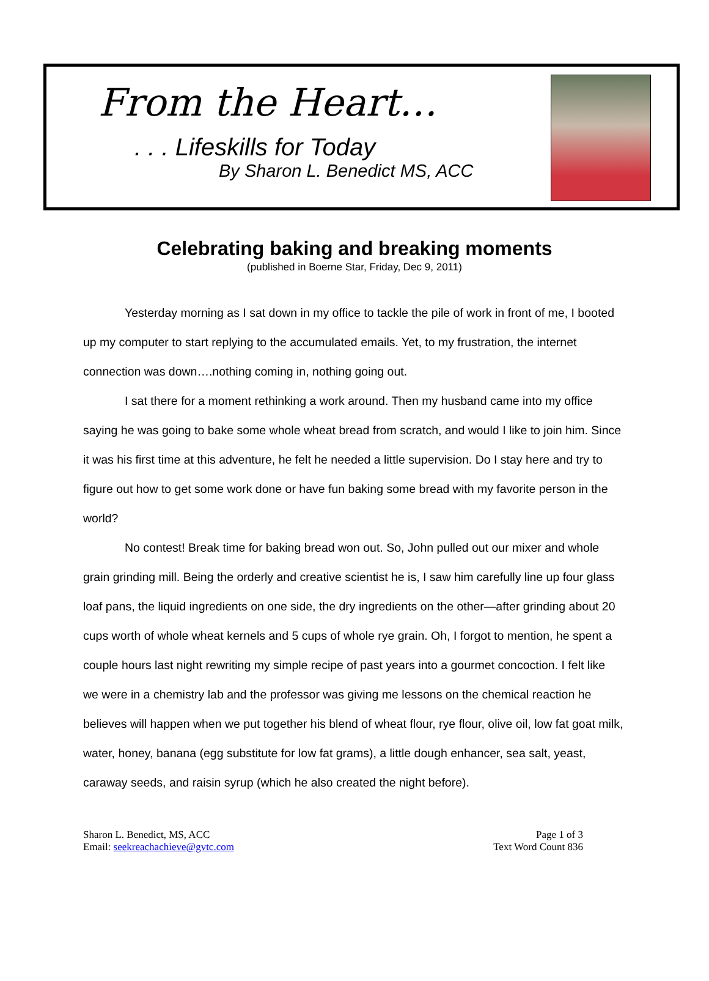From the Heart…
. . . Lifeskills for Today
By Sharon L. Benedict MS, ACC
Celebrating baking and breaking moments
(published in Boerne Star, Friday, Dec 9, 2011)
Yesterday morning as I sat down in my office to tackle the pile of work in front of me, I booted up my computer to start replying to the accumulated emails. Yet, to my frustration, the internet connection was down….nothing coming in, nothing going out.
I sat there for a moment rethinking a work around. Then my husband came into my office saying he was going to bake some whole wheat bread from scratch, and would I like to join him. Since it was his first time at this adventure, he felt he needed a little supervision. Do I stay here and try to figure out how to get some work done or have fun baking some bread with my favorite person in the world?
No contest! Break time for baking bread won out. So, John pulled out our mixer and whole grain grinding mill. Being the orderly and creative scientist he is, I saw him carefully line up four glass loaf pans, the liquid ingredients on one side, the dry ingredients on the other—after grinding about 20 cups worth of whole wheat kernels and 5 cups of whole rye grain. Oh, I forgot to mention, he spent a couple hours last night rewriting my simple recipe of past years into a gourmet concoction. I felt like we were in a chemistry lab and the professor was giving me lessons on the chemical reaction he believes will happen when we put together his blend of wheat flour, rye flour, olive oil, low fat goat milk, water, honey, banana (egg substitute for low fat grams), a little dough enhancer, sea salt, yeast, caraway seeds, and raisin syrup (which he also created the night before).
Sharon L. Benedict, MS, ACC
Email: seekreachachieve@gvtc.com
Page 1 of 3
Text Word Count 836